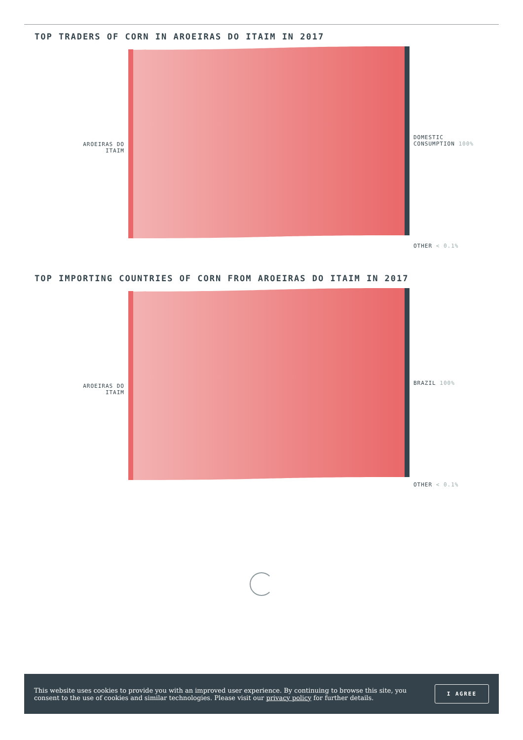TOP TRADERS OF CORN IN AROEIRAS DO ITAIM IN 2017
AROEIRAS DO ITAIM
DOMESTIC
CONSUMPTION 100%
OTHER < 0.1%
TOP IMPORTING COUNTRIES OF CORN FROM AROEIRAS DO ITAIM IN 2017
AROEIRAS DO ITAIM
BRAZIL 100%
OTHER < 0.1%
This website uses cookies to provide you with an improved user experience. By continuing to browse this site, you consent to the use of cookies and similar technologies. Please visit our privacy policy for further details.
I AGREE